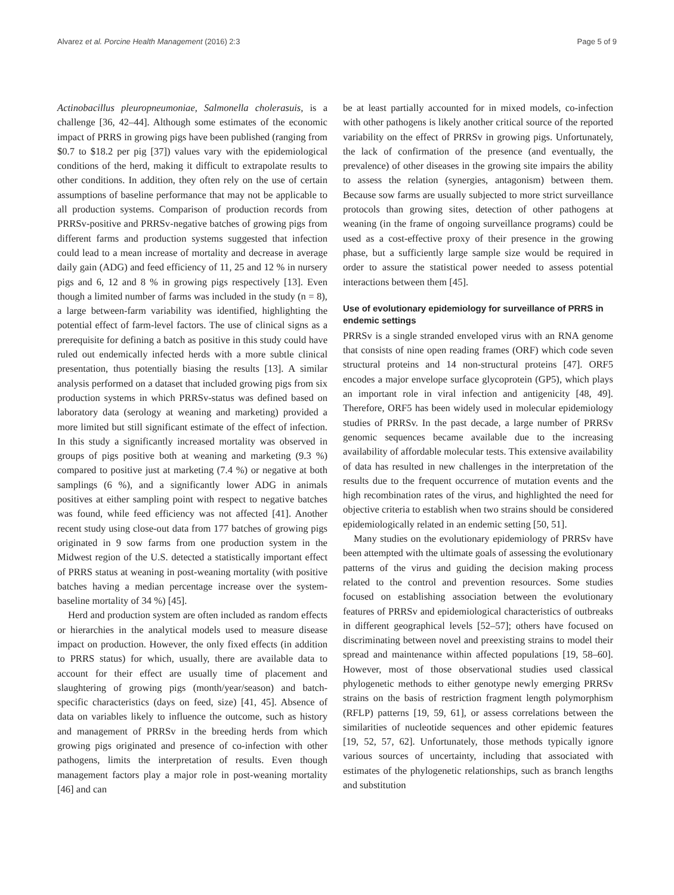Alvarez et al. Porcine Health Management (2016) 2:3 Page 5 of 9
Actinobacillus pleuropneumoniae, Salmonella cholerasuis, is a challenge [36, 42–44]. Although some estimates of the economic impact of PRRS in growing pigs have been published (ranging from $0.7 to $18.2 per pig [37]) values vary with the epidemiological conditions of the herd, making it difficult to extrapolate results to other conditions. In addition, they often rely on the use of certain assumptions of baseline performance that may not be applicable to all production systems. Comparison of production records from PRRSv-positive and PRRSv-negative batches of growing pigs from different farms and production systems suggested that infection could lead to a mean increase of mortality and decrease in average daily gain (ADG) and feed efficiency of 11, 25 and 12 % in nursery pigs and 6, 12 and 8 % in growing pigs respectively [13]. Even though a limited number of farms was included in the study (n = 8), a large between-farm variability was identified, highlighting the potential effect of farm-level factors. The use of clinical signs as a prerequisite for defining a batch as positive in this study could have ruled out endemically infected herds with a more subtle clinical presentation, thus potentially biasing the results [13]. A similar analysis performed on a dataset that included growing pigs from six production systems in which PRRSv-status was defined based on laboratory data (serology at weaning and marketing) provided a more limited but still significant estimate of the effect of infection. In this study a significantly increased mortality was observed in groups of pigs positive both at weaning and marketing (9.3 %) compared to positive just at marketing (7.4 %) or negative at both samplings (6 %), and a significantly lower ADG in animals positives at either sampling point with respect to negative batches was found, while feed efficiency was not affected [41]. Another recent study using close-out data from 177 batches of growing pigs originated in 9 sow farms from one production system in the Midwest region of the U.S. detected a statistically important effect of PRRS status at weaning in post-weaning mortality (with positive batches having a median percentage increase over the system-baseline mortality of 34 %) [45].
Herd and production system are often included as random effects or hierarchies in the analytical models used to measure disease impact on production. However, the only fixed effects (in addition to PRRS status) for which, usually, there are available data to account for their effect are usually time of placement and slaughtering of growing pigs (month/year/season) and batch-specific characteristics (days on feed, size) [41, 45]. Absence of data on variables likely to influence the outcome, such as history and management of PRRSv in the breeding herds from which growing pigs originated and presence of co-infection with other pathogens, limits the interpretation of results. Even though management factors play a major role in post-weaning mortality [46] and can
be at least partially accounted for in mixed models, co-infection with other pathogens is likely another critical source of the reported variability on the effect of PRRSv in growing pigs. Unfortunately, the lack of confirmation of the presence (and eventually, the prevalence) of other diseases in the growing site impairs the ability to assess the relation (synergies, antagonism) between them. Because sow farms are usually subjected to more strict surveillance protocols than growing sites, detection of other pathogens at weaning (in the frame of ongoing surveillance programs) could be used as a cost-effective proxy of their presence in the growing phase, but a sufficiently large sample size would be required in order to assure the statistical power needed to assess potential interactions between them [45].
Use of evolutionary epidemiology for surveillance of PRRS in endemic settings
PRRSv is a single stranded enveloped virus with an RNA genome that consists of nine open reading frames (ORF) which code seven structural proteins and 14 non-structural proteins [47]. ORF5 encodes a major envelope surface glycoprotein (GP5), which plays an important role in viral infection and antigenicity [48, 49]. Therefore, ORF5 has been widely used in molecular epidemiology studies of PRRSv. In the past decade, a large number of PRRSv genomic sequences became available due to the increasing availability of affordable molecular tests. This extensive availability of data has resulted in new challenges in the interpretation of the results due to the frequent occurrence of mutation events and the high recombination rates of the virus, and highlighted the need for objective criteria to establish when two strains should be considered epidemiologically related in an endemic setting [50, 51].
Many studies on the evolutionary epidemiology of PRRSv have been attempted with the ultimate goals of assessing the evolutionary patterns of the virus and guiding the decision making process related to the control and prevention resources. Some studies focused on establishing association between the evolutionary features of PRRSv and epidemiological characteristics of outbreaks in different geographical levels [52–57]; others have focused on discriminating between novel and preexisting strains to model their spread and maintenance within affected populations [19, 58–60]. However, most of those observational studies used classical phylogenetic methods to either genotype newly emerging PRRSv strains on the basis of restriction fragment length polymorphism (RFLP) patterns [19, 59, 61], or assess correlations between the similarities of nucleotide sequences and other epidemic features [19, 52, 57, 62]. Unfortunately, those methods typically ignore various sources of uncertainty, including that associated with estimates of the phylogenetic relationships, such as branch lengths and substitution